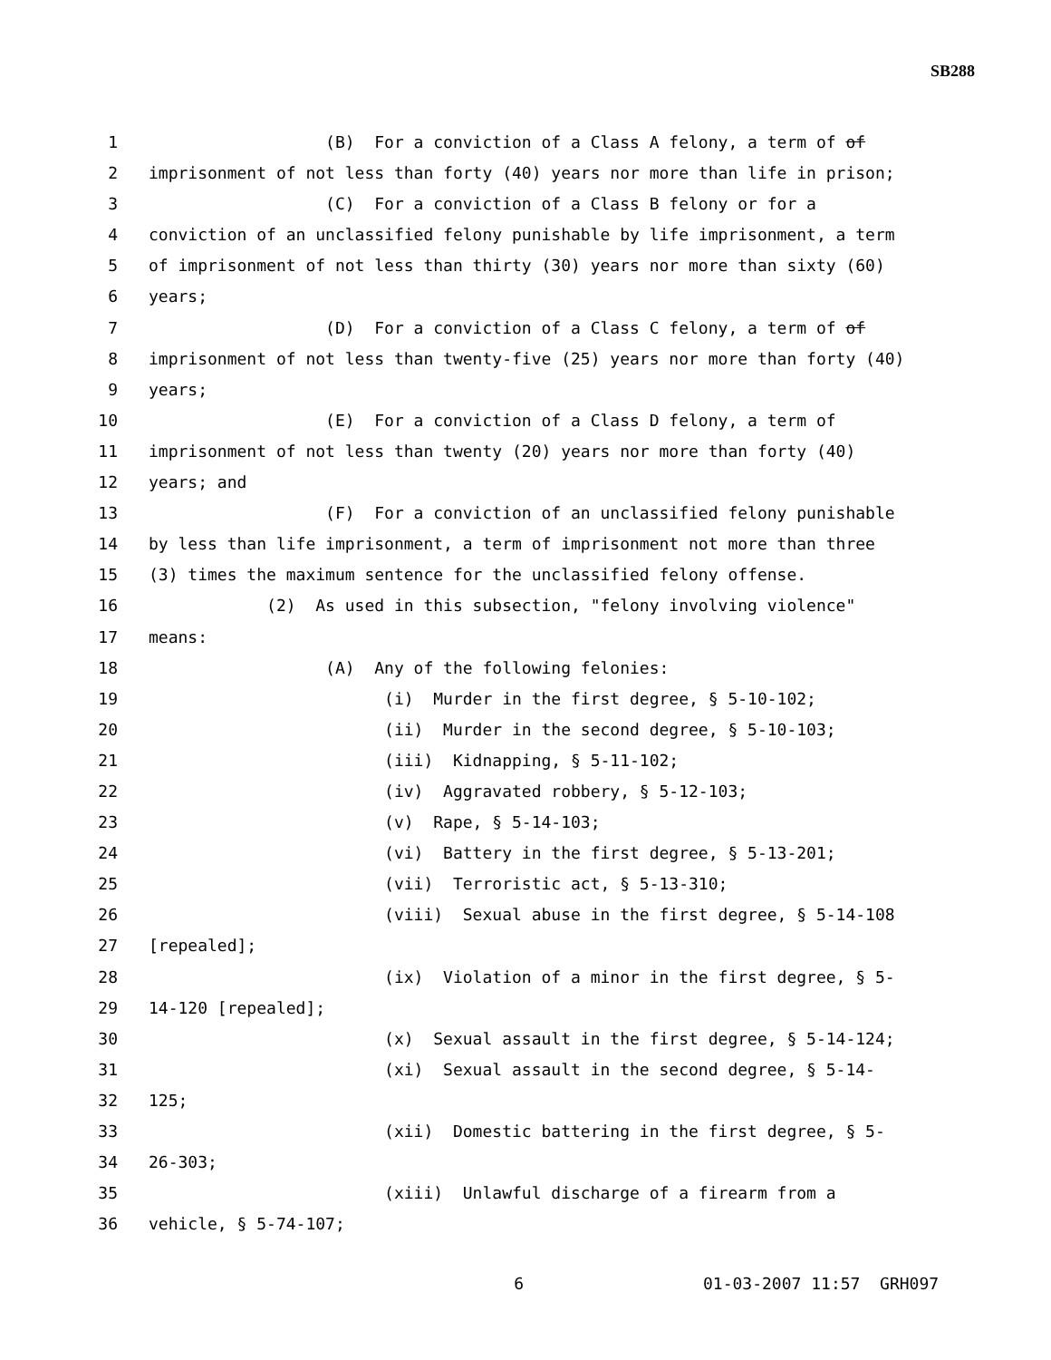SB288
1 (B) For a conviction of a Class A felony, a term of of
2 imprisonment of not less than forty (40) years nor more than life in prison;
3 (C) For a conviction of a Class B felony or for a
4 conviction of an unclassified felony punishable by life imprisonment, a term
5 of imprisonment of not less than thirty (30) years nor more than sixty (60)
6 years;
7 (D) For a conviction of a Class C felony, a term of of
8 imprisonment of not less than twenty-five (25) years nor more than forty (40)
9 years;
10 (E) For a conviction of a Class D felony, a term of
11 imprisonment of not less than twenty (20) years nor more than forty (40)
12 years; and
13 (F) For a conviction of an unclassified felony punishable
14 by less than life imprisonment, a term of imprisonment not more than three
15 (3) times the maximum sentence for the unclassified felony offense.
16 (2) As used in this subsection, "felony involving violence"
17 means:
18 (A) Any of the following felonies:
19 (i) Murder in the first degree, § 5-10-102;
20 (ii) Murder in the second degree, § 5-10-103;
21 (iii) Kidnapping, § 5-11-102;
22 (iv) Aggravated robbery, § 5-12-103;
23 (v) Rape, § 5-14-103;
24 (vi) Battery in the first degree, § 5-13-201;
25 (vii) Terroristic act, § 5-13-310;
26 (viii) Sexual abuse in the first degree, § 5-14-108
27 [repealed];
28 (ix) Violation of a minor in the first degree, § 5-
29 14-120 [repealed];
30 (x) Sexual assault in the first degree, § 5-14-124;
31 (xi) Sexual assault in the second degree, § 5-14-
32 125;
33 (xii) Domestic battering in the first degree, § 5-
34 26-303;
35 (xiii) Unlawful discharge of a firearm from a
36 vehicle, § 5-74-107;
6 01-03-2007 11:57 GRH097